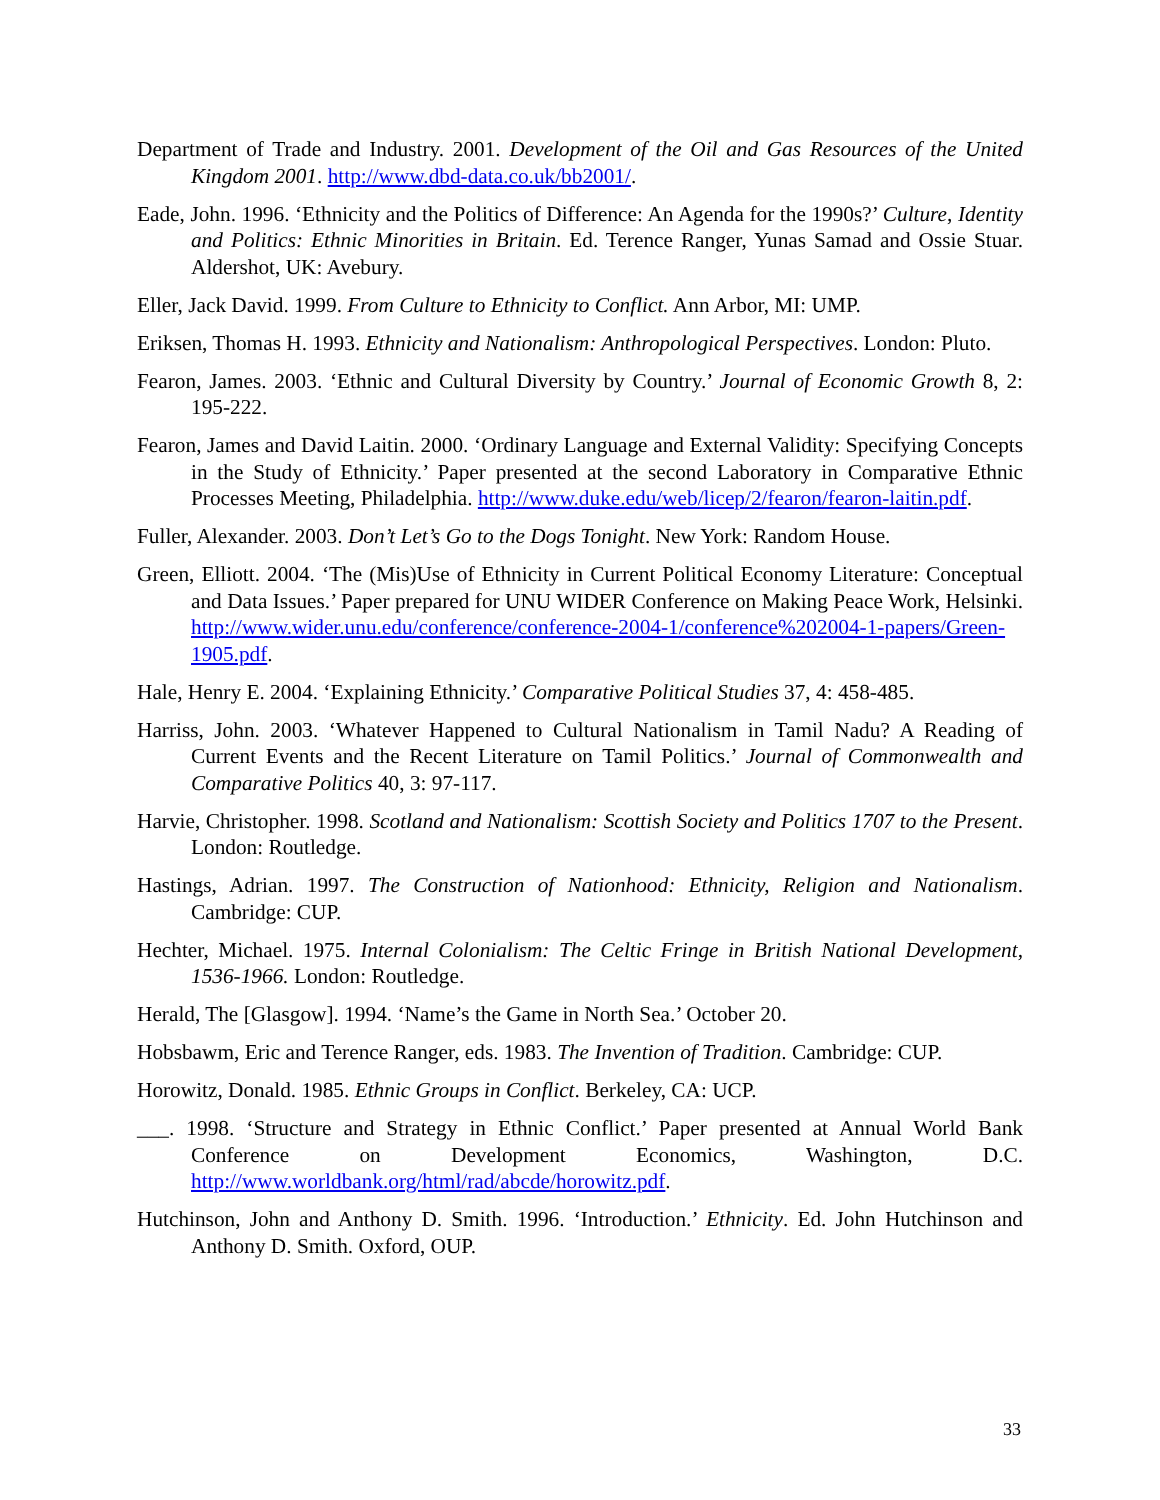Department of Trade and Industry. 2001. Development of the Oil and Gas Resources of the United Kingdom 2001. http://www.dbd-data.co.uk/bb2001/.
Eade, John. 1996. ‘Ethnicity and the Politics of Difference: An Agenda for the 1990s?’ Culture, Identity and Politics: Ethnic Minorities in Britain. Ed. Terence Ranger, Yunas Samad and Ossie Stuar. Aldershot, UK: Avebury.
Eller, Jack David. 1999. From Culture to Ethnicity to Conflict. Ann Arbor, MI: UMP.
Eriksen, Thomas H. 1993. Ethnicity and Nationalism: Anthropological Perspectives. London: Pluto.
Fearon, James. 2003. ‘Ethnic and Cultural Diversity by Country.’ Journal of Economic Growth 8, 2: 195-222.
Fearon, James and David Laitin. 2000. ‘Ordinary Language and External Validity: Specifying Concepts in the Study of Ethnicity.’ Paper presented at the second Laboratory in Comparative Ethnic Processes Meeting, Philadelphia. http://www.duke.edu/web/licep/2/fearon/fearon-laitin.pdf.
Fuller, Alexander. 2003. Don’t Let’s Go to the Dogs Tonight. New York: Random House.
Green, Elliott. 2004. ‘The (Mis)Use of Ethnicity in Current Political Economy Literature: Conceptual and Data Issues.’ Paper prepared for UNU WIDER Conference on Making Peace Work, Helsinki. http://www.wider.unu.edu/conference/conference-2004-1/conference%202004-1-papers/Green-1905.pdf.
Hale, Henry E. 2004. ‘Explaining Ethnicity.’ Comparative Political Studies 37, 4: 458-485.
Harriss, John. 2003. ‘Whatever Happened to Cultural Nationalism in Tamil Nadu? A Reading of Current Events and the Recent Literature on Tamil Politics.’ Journal of Commonwealth and Comparative Politics 40, 3: 97-117.
Harvie, Christopher. 1998. Scotland and Nationalism: Scottish Society and Politics 1707 to the Present. London: Routledge.
Hastings, Adrian. 1997. The Construction of Nationhood: Ethnicity, Religion and Nationalism. Cambridge: CUP.
Hechter, Michael. 1975. Internal Colonialism: The Celtic Fringe in British National Development, 1536-1966. London: Routledge.
Herald, The [Glasgow]. 1994. ‘Name’s the Game in North Sea.’ October 20.
Hobsbawm, Eric and Terence Ranger, eds. 1983. The Invention of Tradition. Cambridge: CUP.
Horowitz, Donald. 1985. Ethnic Groups in Conflict. Berkeley, CA: UCP.
___. 1998. ‘Structure and Strategy in Ethnic Conflict.’ Paper presented at Annual World Bank Conference on Development Economics, Washington, D.C. http://www.worldbank.org/html/rad/abcde/horowitz.pdf.
Hutchinson, John and Anthony D. Smith. 1996. ‘Introduction.’ Ethnicity. Ed. John Hutchinson and Anthony D. Smith. Oxford, OUP.
33